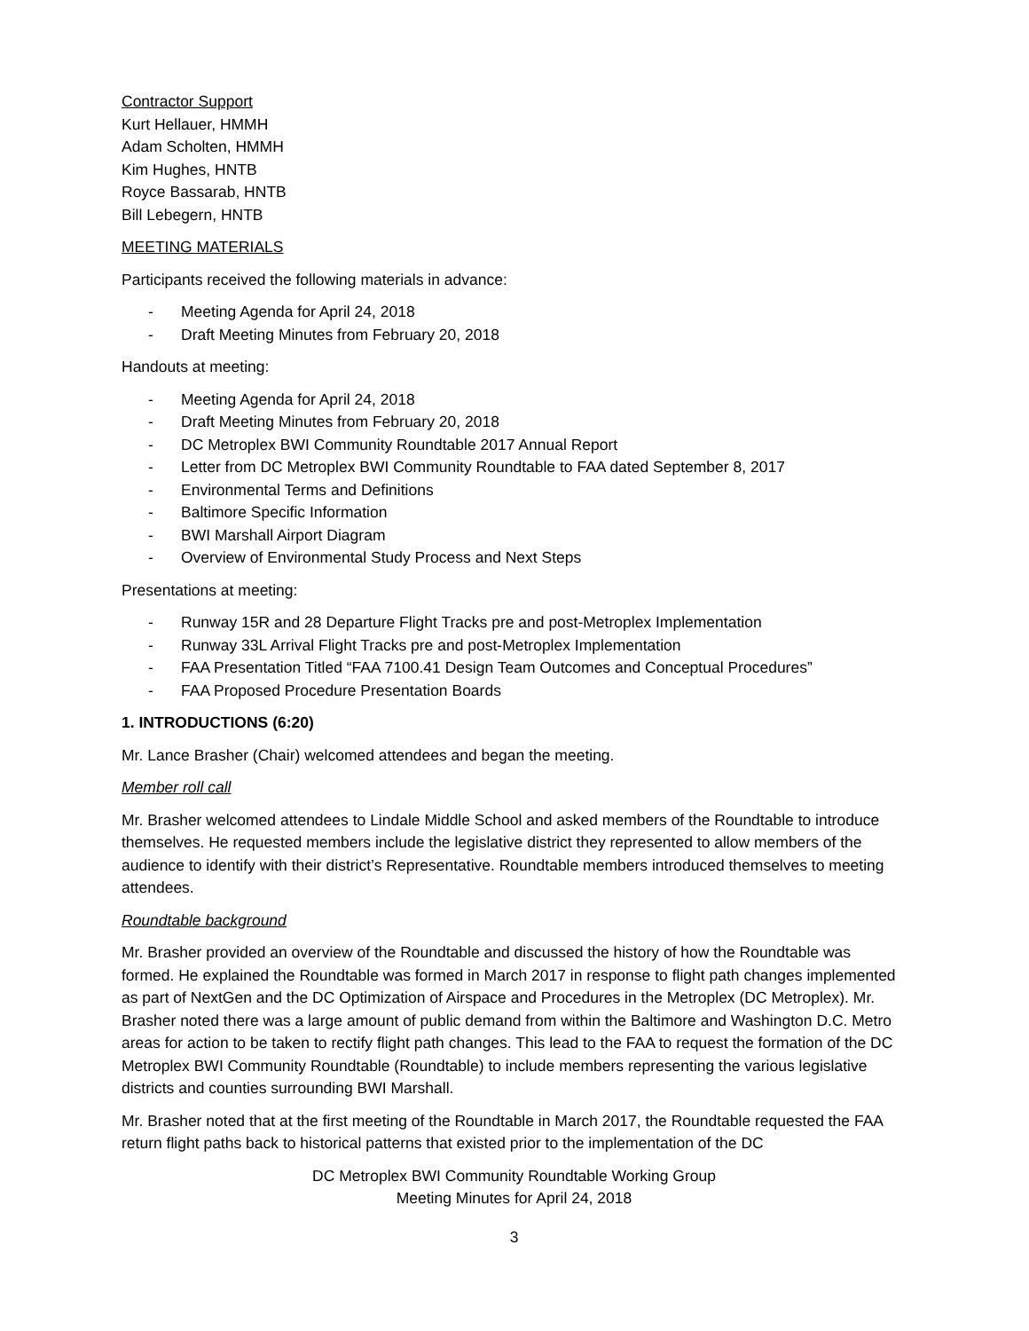Contractor Support
Kurt Hellauer, HMMH
Adam Scholten, HMMH
Kim Hughes, HNTB
Royce Bassarab, HNTB
Bill Lebegern, HNTB
MEETING MATERIALS
Participants received the following materials in advance:
- Meeting Agenda for April 24, 2018
- Draft Meeting Minutes from February 20, 2018
Handouts at meeting:
- Meeting Agenda for April 24, 2018
- Draft Meeting Minutes from February 20, 2018
- DC Metroplex BWI Community Roundtable 2017 Annual Report
- Letter from DC Metroplex BWI Community Roundtable to FAA dated September 8, 2017
- Environmental Terms and Definitions
- Baltimore Specific Information
- BWI Marshall Airport Diagram
- Overview of Environmental Study Process and Next Steps
Presentations at meeting:
- Runway 15R and 28 Departure Flight Tracks pre and post-Metroplex Implementation
- Runway 33L Arrival Flight Tracks pre and post-Metroplex Implementation
- FAA Presentation Titled “FAA 7100.41 Design Team Outcomes and Conceptual Procedures”
- FAA Proposed Procedure Presentation Boards
1. INTRODUCTIONS (6:20)
Mr. Lance Brasher (Chair) welcomed attendees and began the meeting.
Member roll call
Mr. Brasher welcomed attendees to Lindale Middle School and asked members of the Roundtable to introduce themselves. He requested members include the legislative district they represented to allow members of the audience to identify with their district’s Representative. Roundtable members introduced themselves to meeting attendees.
Roundtable background
Mr. Brasher provided an overview of the Roundtable and discussed the history of how the Roundtable was formed. He explained the Roundtable was formed in March 2017 in response to flight path changes implemented as part of NextGen and the DC Optimization of Airspace and Procedures in the Metroplex (DC Metroplex). Mr. Brasher noted there was a large amount of public demand from within the Baltimore and Washington D.C. Metro areas for action to be taken to rectify flight path changes. This lead to the FAA to request the formation of the DC Metroplex BWI Community Roundtable (Roundtable) to include members representing the various legislative districts and counties surrounding BWI Marshall.
Mr. Brasher noted that at the first meeting of the Roundtable in March 2017, the Roundtable requested the FAA return flight paths back to historical patterns that existed prior to the implementation of the DC
DC Metroplex BWI Community Roundtable Working Group
Meeting Minutes for April 24, 2018
3